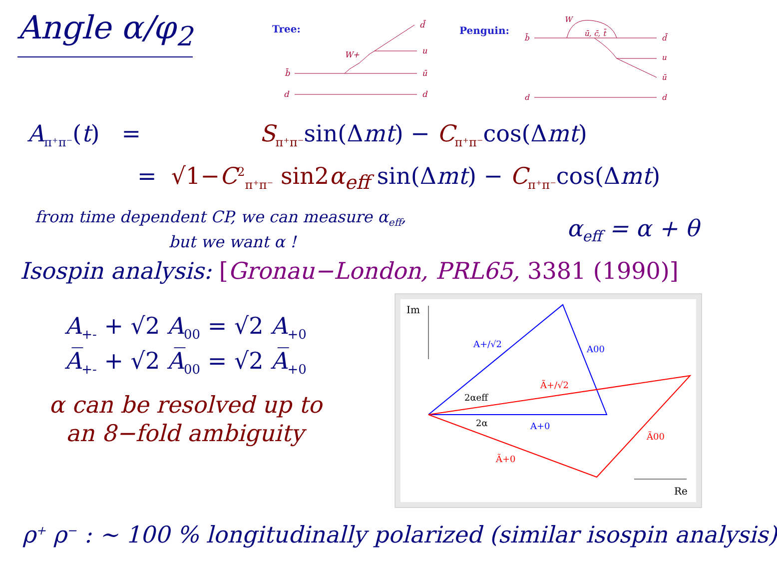Angle α/φ<sub>2</sub>
Tree:
W+
d̄
u
b̄
ū
d
d
Penguin:
W
ū, c̄, t̄
b̄
d̄
u
ū
d
d
A<sub>π⁺π⁻</sub>(t) = S<sub>π⁺π⁻</sub>sin(Δmt) − C<sub>π⁺π⁻</sub>cos(Δmt)
= √1−C<sup>2</sup><sub>π⁺π⁻</sub> sin2α<sub>eff</sub> sin(Δmt) − C<sub>π⁺π⁻</sub>cos(Δmt)
from time dependent CP, we can measure α<sub>eff</sub>,
but we want α ! α<sub>eff</sub> = α + θ
Isospin analysis: [Gronau−London, PRL65, 3381 (1990)]
A<sub>+-</sub> + √2 A<sub>00</sub> = √2 A<sub>+0</sub>
A̅<sub>+-</sub> + √2 A̅<sub>00</sub> = √2 A̅<sub>+0</sub>
α can be resolved up to
an 8−fold ambiguity
Im
Re
A+/√2
A00
A+0
Ã+/√2
Ã00
Ã+0
2αeff
2α
ρ<sup>+</sup> ρ<sup>−</sup> : ~ 100 % longitudinally polarized (similar isospin analysis)